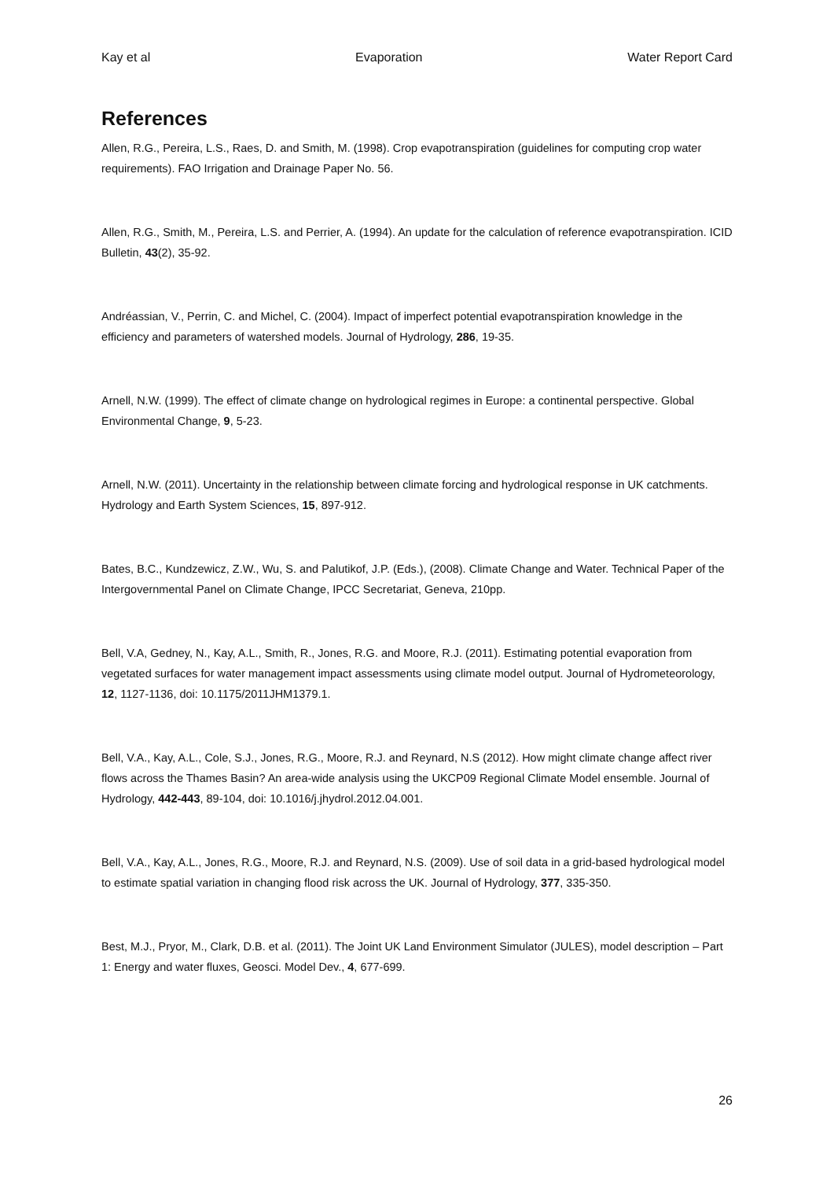Kay et al Evaporation Water Report Card
References
Allen, R.G., Pereira, L.S., Raes, D. and Smith, M. (1998). Crop evapotranspiration (guidelines for computing crop water requirements). FAO Irrigation and Drainage Paper No. 56.
Allen, R.G., Smith, M., Pereira, L.S. and Perrier, A. (1994). An update for the calculation of reference evapotranspiration. ICID Bulletin, 43(2), 35-92.
Andréassian, V., Perrin, C. and Michel, C. (2004). Impact of imperfect potential evapotranspiration knowledge in the efficiency and parameters of watershed models. Journal of Hydrology, 286, 19-35.
Arnell, N.W. (1999). The effect of climate change on hydrological regimes in Europe: a continental perspective. Global Environmental Change, 9, 5-23.
Arnell, N.W. (2011). Uncertainty in the relationship between climate forcing and hydrological response in UK catchments. Hydrology and Earth System Sciences, 15, 897-912.
Bates, B.C., Kundzewicz, Z.W., Wu, S. and Palutikof, J.P. (Eds.), (2008). Climate Change and Water. Technical Paper of the Intergovernmental Panel on Climate Change, IPCC Secretariat, Geneva, 210pp.
Bell, V.A, Gedney, N., Kay, A.L., Smith, R., Jones, R.G. and Moore, R.J. (2011). Estimating potential evaporation from vegetated surfaces for water management impact assessments using climate model output. Journal of Hydrometeorology, 12, 1127-1136, doi: 10.1175/2011JHM1379.1.
Bell, V.A., Kay, A.L., Cole, S.J., Jones, R.G., Moore, R.J. and Reynard, N.S (2012). How might climate change affect river flows across the Thames Basin? An area-wide analysis using the UKCP09 Regional Climate Model ensemble. Journal of Hydrology, 442-443, 89-104, doi: 10.1016/j.jhydrol.2012.04.001.
Bell, V.A., Kay, A.L., Jones, R.G., Moore, R.J. and Reynard, N.S. (2009). Use of soil data in a grid-based hydrological model to estimate spatial variation in changing flood risk across the UK. Journal of Hydrology, 377, 335-350.
Best, M.J., Pryor, M., Clark, D.B. et al. (2011). The Joint UK Land Environment Simulator (JULES), model description – Part 1: Energy and water fluxes, Geosci. Model Dev., 4, 677-699.
26